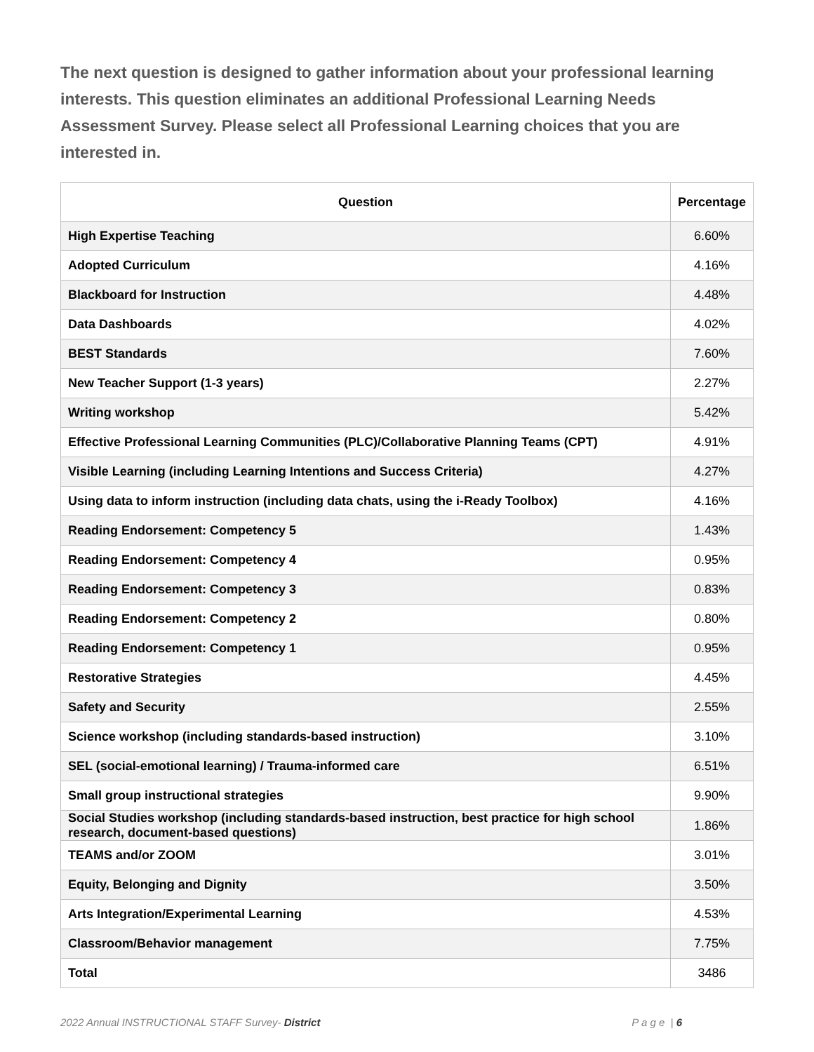The next question is designed to gather information about your professional learning interests. This question eliminates an additional Professional Learning Needs Assessment Survey. Please select all Professional Learning choices that you are interested in.
| Question | Percentage |
| --- | --- |
| High Expertise Teaching | 6.60% |
| Adopted Curriculum | 4.16% |
| Blackboard for Instruction | 4.48% |
| Data Dashboards | 4.02% |
| BEST Standards | 7.60% |
| New Teacher Support (1-3 years) | 2.27% |
| Writing workshop | 5.42% |
| Effective Professional Learning Communities (PLC)/Collaborative Planning Teams (CPT) | 4.91% |
| Visible Learning (including Learning Intentions and Success Criteria) | 4.27% |
| Using data to inform instruction (including data chats, using the i-Ready Toolbox) | 4.16% |
| Reading Endorsement: Competency 5 | 1.43% |
| Reading Endorsement: Competency 4 | 0.95% |
| Reading Endorsement: Competency 3 | 0.83% |
| Reading Endorsement: Competency 2 | 0.80% |
| Reading Endorsement: Competency 1 | 0.95% |
| Restorative Strategies | 4.45% |
| Safety and Security | 2.55% |
| Science workshop (including standards-based instruction) | 3.10% |
| SEL (social-emotional learning) / Trauma-informed care | 6.51% |
| Small group instructional strategies | 9.90% |
| Social Studies workshop (including standards-based instruction, best practice for high school research, document-based questions) | 1.86% |
| TEAMS and/or ZOOM | 3.01% |
| Equity, Belonging and Dignity | 3.50% |
| Arts Integration/Experimental Learning | 4.53% |
| Classroom/Behavior management | 7.75% |
| Total | 3486 |
2022 Annual INSTRUCTIONAL STAFF Survey- District P a g e | 6